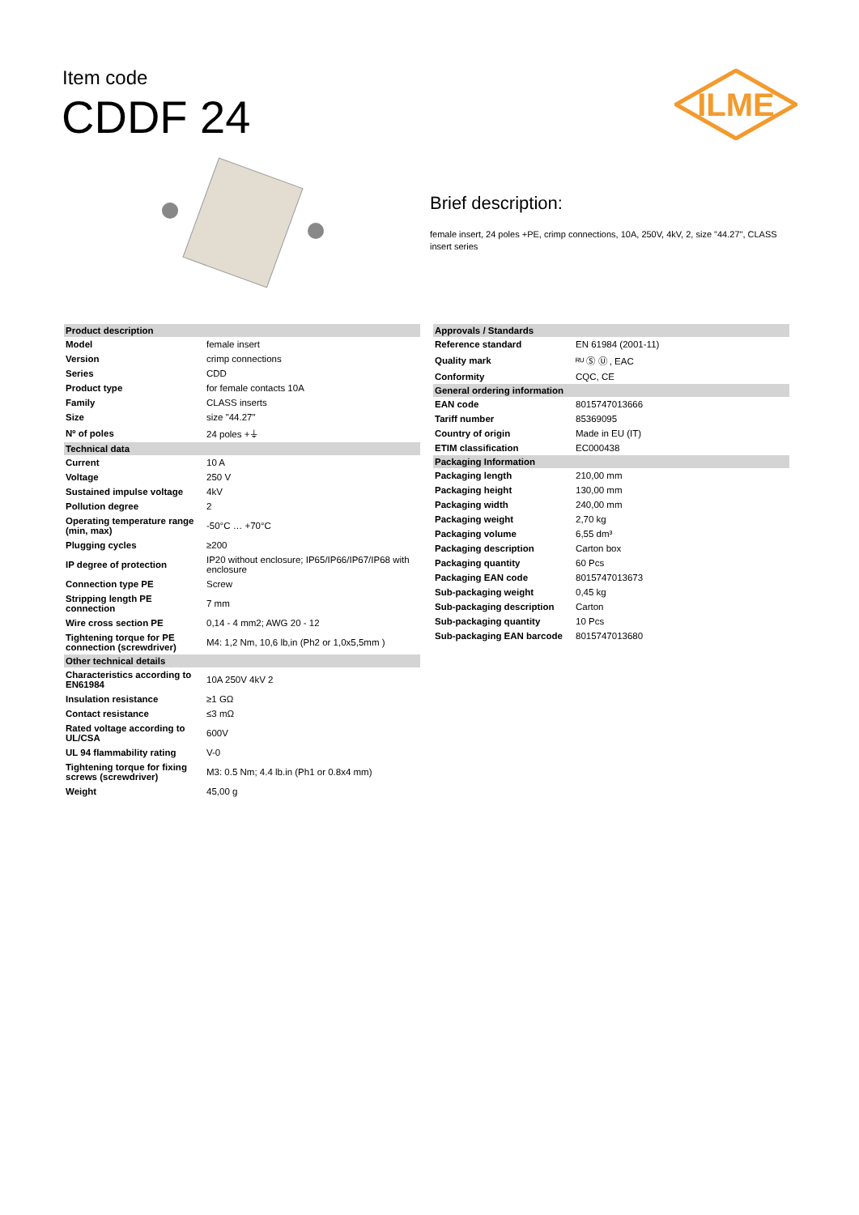Item code
CDDF 24
ILME
Brief description:
female insert, 24 poles +PE, crimp connections, 10A, 250V, 4kV, 2, size "44.27", CLASS insert series
| Product description | |
| --- | --- |
| Model | female insert |
| Version | crimp connections |
| Series | CDD |
| Product type | for female contacts 10A |
| Family | CLASS inserts |
| Size | size "44.27" |
| Nº of poles | 24 poles +⏚ |
| Technical data | |
| Current | 10 A |
| Voltage | 250 V |
| Sustained impulse voltage | 4kV |
| Pollution degree | 2 |
| Operating temperature range (min, max) | -50°C … +70°C |
| Plugging cycles | ≥200 |
| IP degree of protection | IP20 without enclosure; IP65/IP66/IP67/IP68 with enclosure |
| Connection type PE | Screw |
| Stripping length PE connection | 7 mm |
| Wire cross section PE | 0,14 - 4 mm2; AWG 20 - 12 |
| Tightening torque for PE connection (screwdriver) | M4: 1,2 Nm, 10,6 lb,in (Ph2 or 1,0x5,5mm ) |
| Other technical details | |
| Characteristics according to EN61984 | 10A 250V 4kV 2 |
| Insulation resistance | ≥1 GΩ |
| Contact resistance | ≤3 mΩ |
| Rated voltage according to UL/CSA | 600V |
| UL 94 flammability rating | V-0 |
| Tightening torque for fixing screws (screwdriver) | M3: 0.5 Nm; 4.4 lb.in (Ph1 or 0.8x4 mm) |
| Weight | 45,00 g |
| Approvals / Standards | |
| --- | --- |
| Reference standard | EN 61984 (2001-11) |
| Quality mark | ᴿᵁ Ⓢ Ⓤ , EAC |
| Conformity | CQC, CE |
| General ordering information | |
| EAN code | 8015747013666 |
| Tariff number | 85369095 |
| Country of origin | Made in EU (IT) |
| ETIM classification | EC000438 |
| Packaging Information | |
| Packaging length | 210,00 mm |
| Packaging height | 130,00 mm |
| Packaging width | 240,00 mm |
| Packaging weight | 2,70 kg |
| Packaging volume | 6,55 dm³ |
| Packaging description | Carton box |
| Packaging quantity | 60 Pcs |
| Packaging EAN code | 8015747013673 |
| Sub-packaging weight | 0,45 kg |
| Sub-packaging description | Carton |
| Sub-packaging quantity | 10 Pcs |
| Sub-packaging EAN barcode | 8015747013680 |